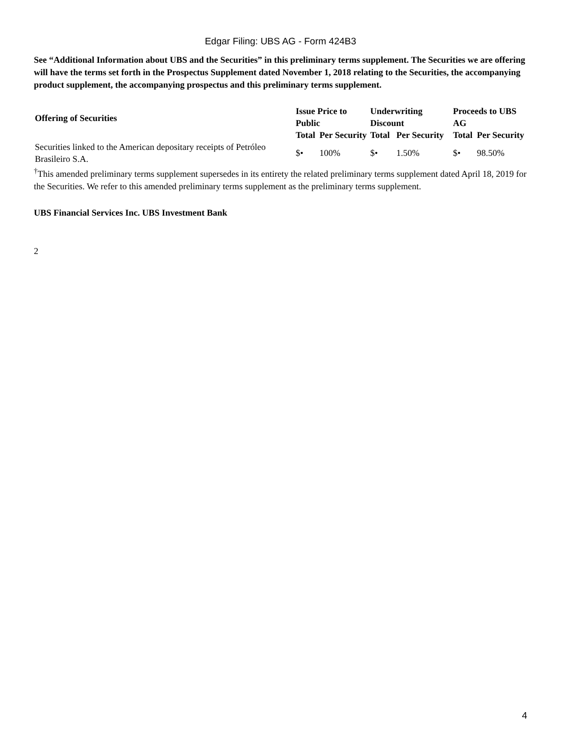Edgar Filing: UBS AG - Form 424B3
See “Additional Information about UBS and the Securities” in this preliminary terms supplement. The Securities we are offering will have the terms set forth in the Prospectus Supplement dated November 1, 2018 relating to the Securities, the accompanying product supplement, the accompanying prospectus and this preliminary terms supplement.
| Offering of Securities | Issue Price to Public | | Underwriting Discount | | Proceeds to UBS AG | |
| --- | --- | --- | --- | --- | --- | --- |
| | Total | Per Security | Total | Per Security | Total | Per Security |
| Securities linked to the American depositary receipts of Petróleo Brasileiro S.A. | $• | 100% | $• | 1.50% | $• | 98.50% |
<sup>†</sup> This amended preliminary terms supplement supersedes in its entirety the related preliminary terms supplement dated April 18, 2019 for the Securities. We refer to this amended preliminary terms supplement as the preliminary terms supplement.
UBS Financial Services Inc. UBS Investment Bank
2
4